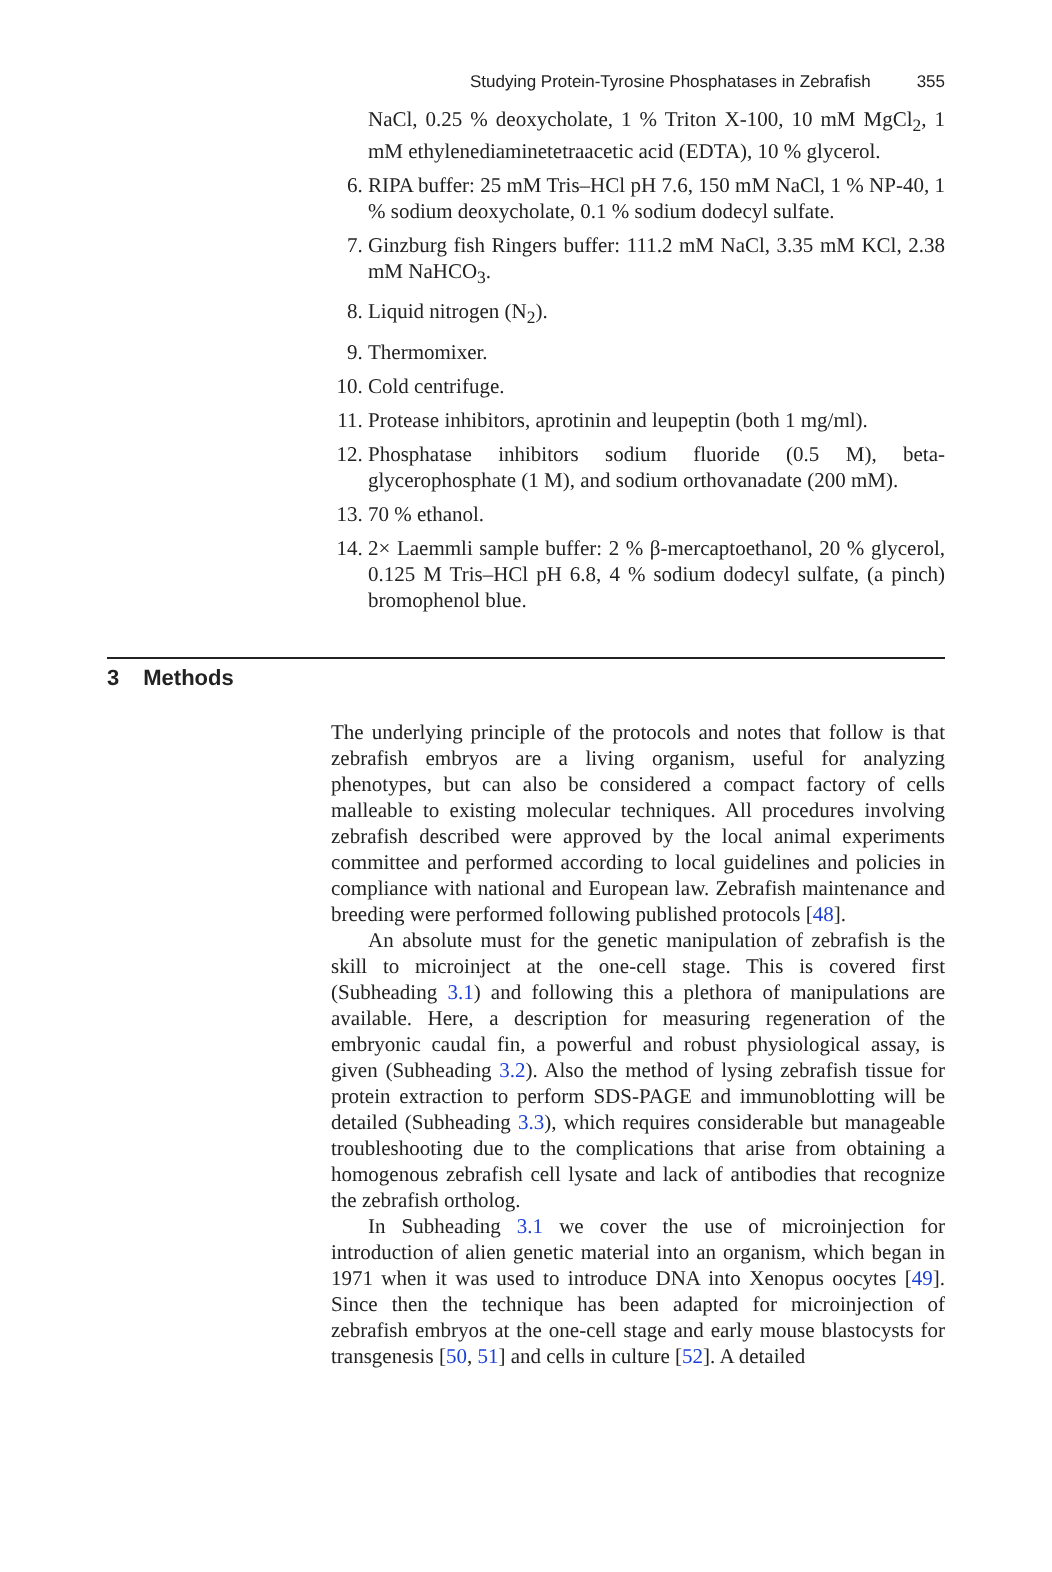Studying Protein-Tyrosine Phosphatases in Zebrafish 355
NaCl, 0.25 % deoxycholate, 1 % Triton X-100, 10 mM MgCl<sub>2</sub>, 1 mM ethylenediaminetetraacetic acid (EDTA), 10 % glycerol.
6. RIPA buffer: 25 mM Tris–HCl pH 7.6, 150 mM NaCl, 1 % NP-40, 1 % sodium deoxycholate, 0.1 % sodium dodecyl sulfate.
7. Ginzburg fish Ringers buffer: 111.2 mM NaCl, 3.35 mM KCl, 2.38 mM NaHCO<sub>3</sub>.
8. Liquid nitrogen (N<sub>2</sub>).
9. Thermomixer.
10.
Cold centrifuge.
11.
Protease inhibitors, aprotinin and leupeptin (both 1 mg/ml).
12.
Phosphatase inhibitors sodium fluoride (0.5 M), beta-glycerophosphate (1 M), and sodium orthovanadate (200 mM).
13.
70 % ethanol.
14.
2× Laemmli sample buffer: 2 % β-mercaptoethanol, 20 % glycerol, 0.125 M Tris–HCl pH 6.8, 4 % sodium dodecyl sulfate, (a pinch) bromophenol blue.
3 Methods
The underlying principle of the protocols and notes that follow is that zebrafish embryos are a living organism, useful for analyzing phenotypes, but can also be considered a compact factory of cells malleable to existing molecular techniques. All procedures involving zebrafish described were approved by the local animal experiments committee and performed according to local guidelines and policies in compliance with national and European law. Zebrafish maintenance and breeding were performed following published protocols [48].
An absolute must for the genetic manipulation of zebrafish is the skill to microinject at the one-cell stage. This is covered first (Subheading 3.1) and following this a plethora of manipulations are available. Here, a description for measuring regeneration of the embryonic caudal fin, a powerful and robust physiological assay, is given (Subheading 3.2). Also the method of lysing zebrafish tissue for protein extraction to perform SDS-PAGE and immunoblotting will be detailed (Subheading 3.3), which requires considerable but manageable troubleshooting due to the complications that arise from obtaining a homogenous zebrafish cell lysate and lack of antibodies that recognize the zebrafish ortholog.
In Subheading 3.1 we cover the use of microinjection for introduction of alien genetic material into an organism, which began in 1971 when it was used to introduce DNA into Xenopus oocytes [49]. Since then the technique has been adapted for microinjection of zebrafish embryos at the one-cell stage and early mouse blastocysts for transgenesis [50, 51] and cells in culture [52]. A detailed